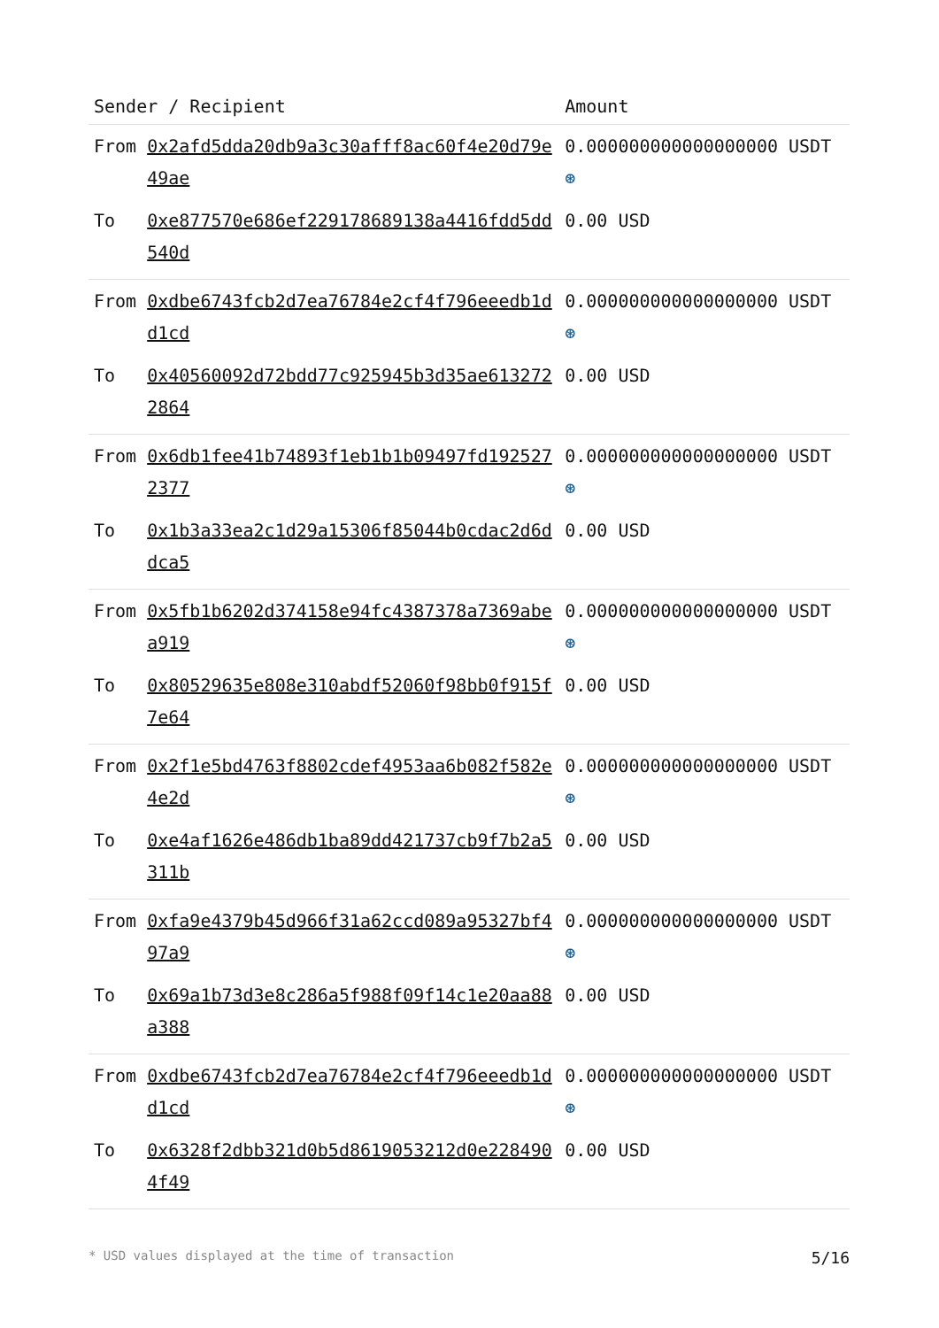| Sender / Recipient | | Amount |
| --- | --- | --- |
| From | 0x2afd5dda20db9a3c30afff8ac60f4e20d79e49ae | 0.000000000000000000 USDT ⊛ |
| To | 0xe877570e686ef229178689138a4416fdd5dd540d | 0.00 USD |
| From | 0xdbe6743fcb2d7ea76784e2cf4f796eeedb1dd1cd | 0.000000000000000000 USDT ⊛ |
| To | 0x40560092d72bdd77c925945b3d35ae6132722864 | 0.00 USD |
| From | 0x6db1fee41b74893f1eb1b1b09497fd1925272377 | 0.000000000000000000 USDT ⊛ |
| To | 0x1b3a33ea2c1d29a15306f85044b0cdac2d6ddca5 | 0.00 USD |
| From | 0x5fb1b6202d374158e94fc4387378a7369abea919 | 0.000000000000000000 USDT ⊛ |
| To | 0x80529635e808e310abdf52060f98bb0f915f7e64 | 0.00 USD |
| From | 0x2f1e5bd4763f8802cdef4953aa6b082f582e4e2d | 0.000000000000000000 USDT ⊛ |
| To | 0xe4af1626e486db1ba89dd421737cb9f7b2a5311b | 0.00 USD |
| From | 0xfa9e4379b45d966f31a62ccd089a95327bf497a9 | 0.000000000000000000 USDT ⊛ |
| To | 0x69a1b73d3e8c286a5f988f09f14c1e20aa88a388 | 0.00 USD |
| From | 0xdbe6743fcb2d7ea76784e2cf4f796eeedb1dd1cd | 0.000000000000000000 USDT ⊛ |
| To | 0x6328f2dbb321d0b5d8619053212d0e2284904f49 | 0.00 USD |
* USD values displayed at the time of transaction 5/16